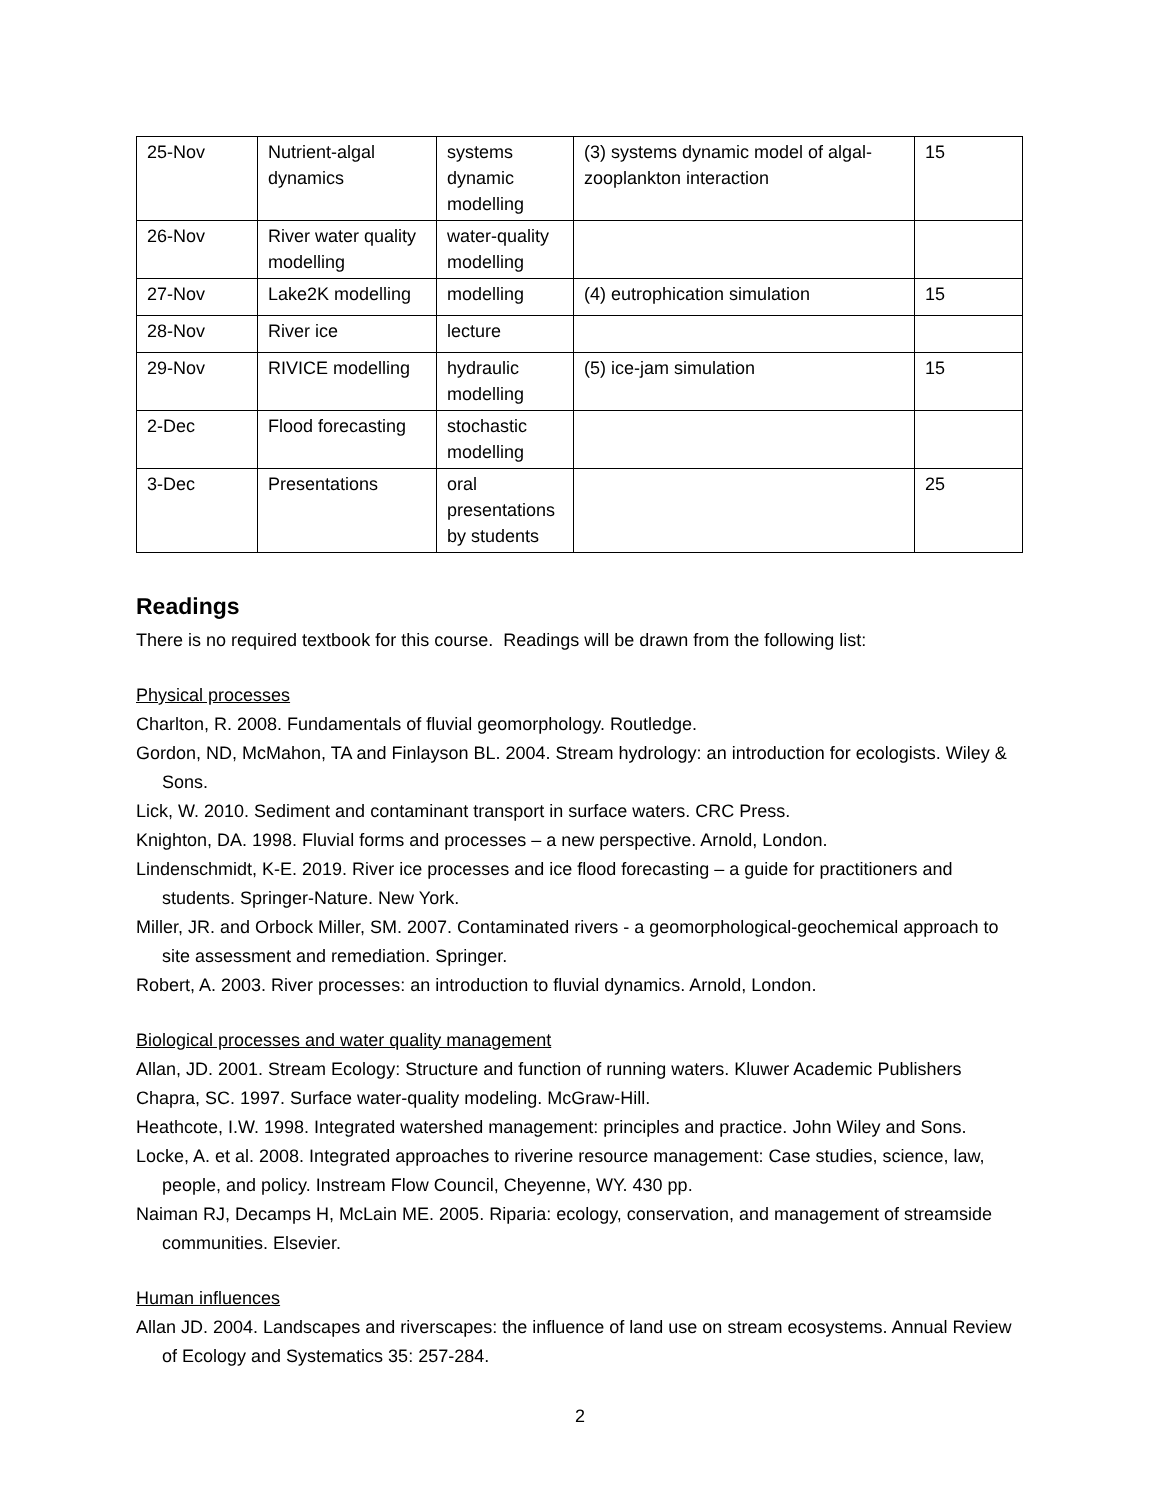| 25-Nov | Nutrient-algal dynamics | systems dynamic modelling | (3) systems dynamic model of algal-zooplankton interaction | 15 |
| 26-Nov | River water quality modelling | water-quality modelling | | |
| 27-Nov | Lake2K modelling | modelling | (4) eutrophication simulation | 15 |
| 28-Nov | River ice | lecture | | |
| 29-Nov | RIVICE modelling | hydraulic modelling | (5) ice-jam simulation | 15 |
| 2-Dec | Flood forecasting | stochastic modelling | | |
| 3-Dec | Presentations | oral presentations by students | | 25 |
Readings
There is no required textbook for this course. Readings will be drawn from the following list:
Physical processes
Charlton, R. 2008. Fundamentals of fluvial geomorphology. Routledge.
Gordon, ND, McMahon, TA and Finlayson BL. 2004. Stream hydrology: an introduction for ecologists. Wiley & Sons.
Lick, W. 2010. Sediment and contaminant transport in surface waters. CRC Press.
Knighton, DA. 1998. Fluvial forms and processes – a new perspective. Arnold, London.
Lindenschmidt, K-E. 2019. River ice processes and ice flood forecasting – a guide for practitioners and students. Springer-Nature. New York.
Miller, JR. and Orbock Miller, SM. 2007. Contaminated rivers - a geomorphological-geochemical approach to site assessment and remediation. Springer.
Robert, A. 2003. River processes: an introduction to fluvial dynamics. Arnold, London.
Biological processes and water quality management
Allan, JD. 2001. Stream Ecology: Structure and function of running waters. Kluwer Academic Publishers
Chapra, SC. 1997. Surface water-quality modeling. McGraw-Hill.
Heathcote, I.W. 1998. Integrated watershed management: principles and practice. John Wiley and Sons.
Locke, A. et al. 2008. Integrated approaches to riverine resource management: Case studies, science, law, people, and policy. Instream Flow Council, Cheyenne, WY. 430 pp.
Naiman RJ, Decamps H, McLain ME. 2005. Riparia: ecology, conservation, and management of streamside communities. Elsevier.
Human influences
Allan JD. 2004. Landscapes and riverscapes: the influence of land use on stream ecosystems. Annual Review of Ecology and Systematics 35: 257-284.
2